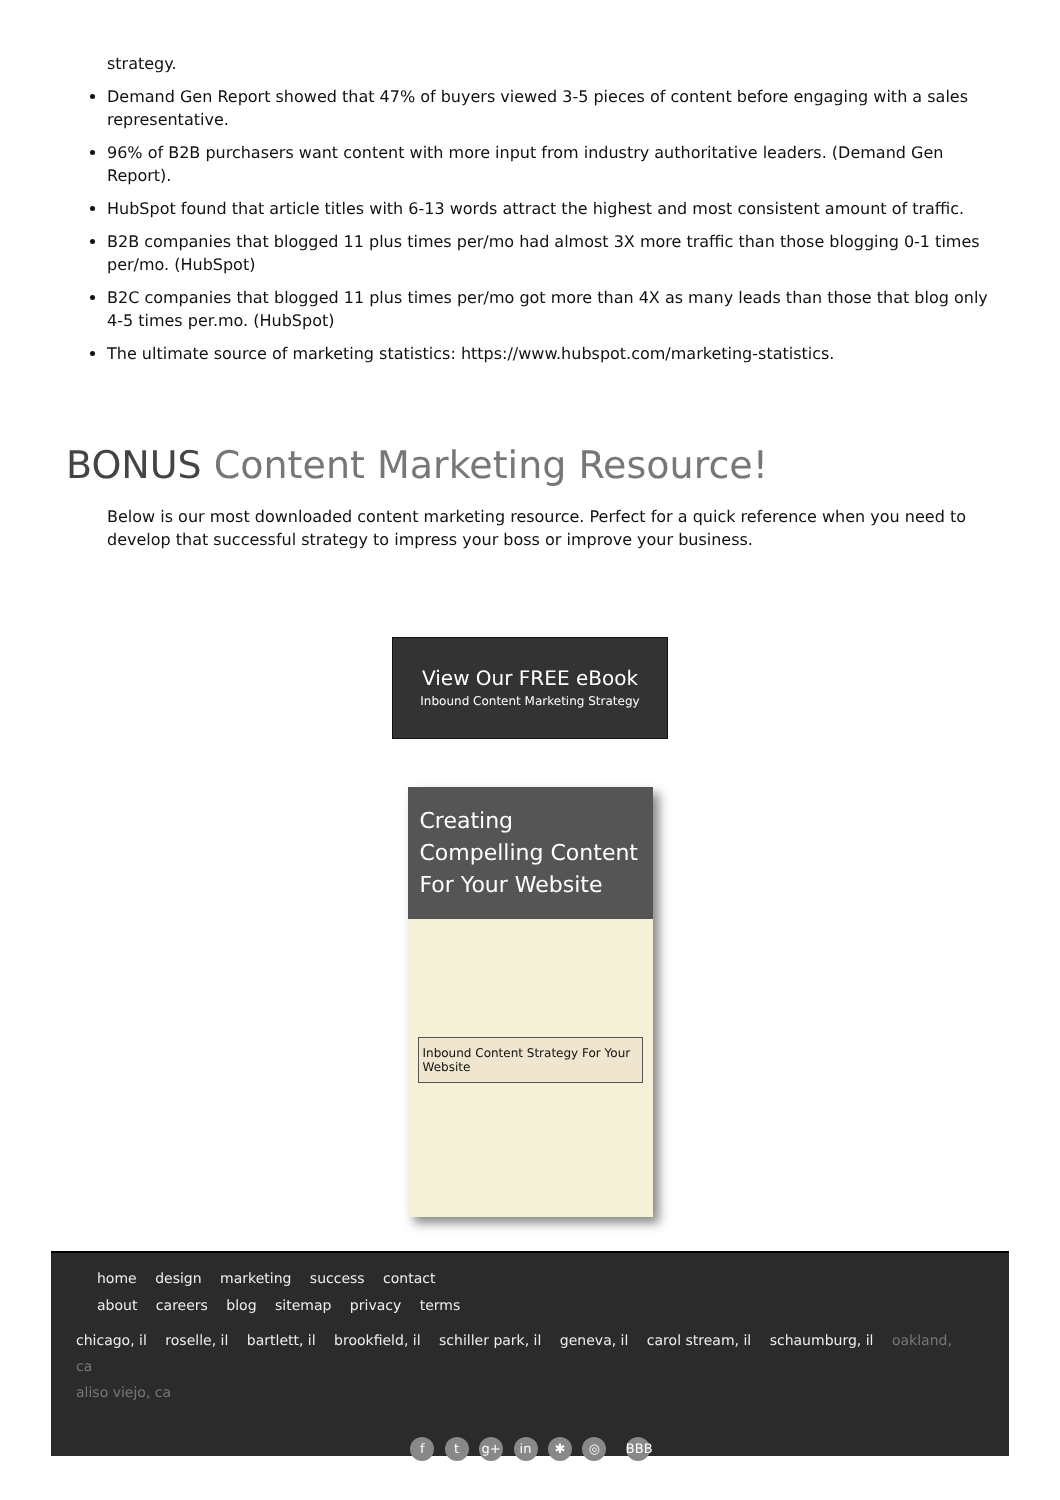strategy.
Demand Gen Report showed that 47% of buyers viewed 3-5 pieces of content before engaging with a sales representative.
96% of B2B purchasers want content with more input from industry authoritative leaders. (Demand Gen Report).
HubSpot found that article titles with 6-13 words attract the highest and most consistent amount of traffic.
B2B companies that blogged 11 plus times per/mo had almost 3X more traffic than those blogging 0-1 times per/mo. (HubSpot)
B2C companies that blogged 11 plus times per/mo got more than 4X as many leads than those that blog only 4-5 times per.mo. (HubSpot)
The ultimate source of marketing statistics: https://www.hubspot.com/marketing-statistics.
BONUS Content Marketing Resource!
Below is our most downloaded content marketing resource. Perfect for a quick reference when you need to develop that successful strategy to impress your boss or improve your business.
View Our FREE eBook
Inbound Content Marketing Strategy
Creating Compelling Content For Your Website
Inbound Content Strategy For Your Website
home design marketing success contact
about careers blog sitemap privacy terms
chicago, il roselle, il bartlett, il brookfield, il schiller park, il geneva, il carol stream, il schaumburg, il oakland, ca
aliso viejo, ca
f t g+ in ✱ ◎ BBB